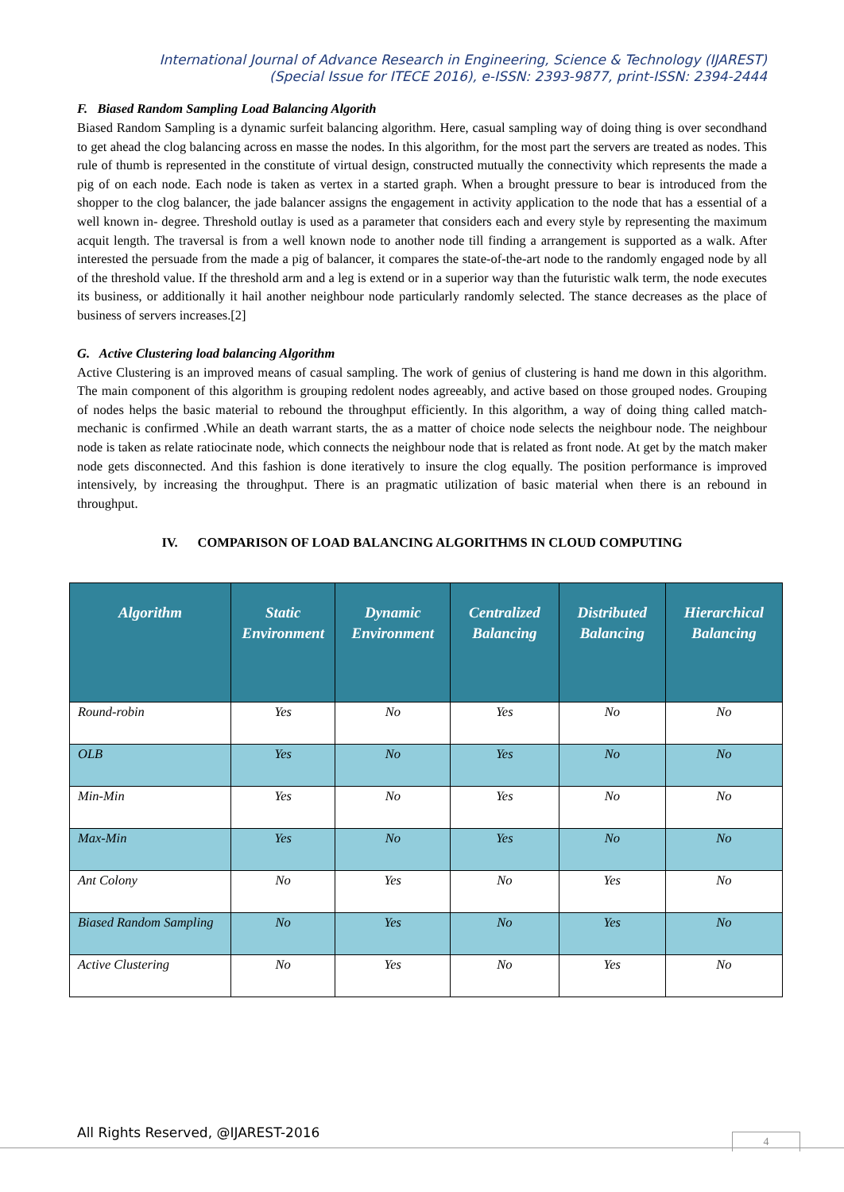International Journal of Advance Research in Engineering, Science & Technology (IJAREST)
(Special Issue for ITECE 2016), e-ISSN: 2393-9877, print-ISSN: 2394-2444
F. Biased Random Sampling Load Balancing Algorith
Biased Random Sampling is a dynamic surfeit balancing algorithm. Here, casual sampling way of doing thing is over secondhand to get ahead the clog balancing across en masse the nodes. In this algorithm, for the most part the servers are treated as nodes. This rule of thumb is represented in the constitute of virtual design, constructed mutually the connectivity which represents the made a pig of on each node. Each node is taken as vertex in a started graph. When a brought pressure to bear is introduced from the shopper to the clog balancer, the jade balancer assigns the engagement in activity application to the node that has a essential of a well known in- degree. Threshold outlay is used as a parameter that considers each and every style by representing the maximum acquit length. The traversal is from a well known node to another node till finding a arrangement is supported as a walk. After interested the persuade from the made a pig of balancer, it compares the state-of-the-art node to the randomly engaged node by all of the threshold value. If the threshold arm and a leg is extend or in a superior way than the futuristic walk term, the node executes its business, or additionally it hail another neighbour node particularly randomly selected. The stance decreases as the place of business of servers increases.[2]
G. Active Clustering load balancing Algorithm
Active Clustering is an improved means of casual sampling. The work of genius of clustering is hand me down in this algorithm. The main component of this algorithm is grouping redolent nodes agreeably, and active based on those grouped nodes. Grouping of nodes helps the basic material to rebound the throughput efficiently. In this algorithm, a way of doing thing called match- mechanic is confirmed .While an death warrant starts, the as a matter of choice node selects the neighbour node. The neighbour node is taken as relate ratiocinate node, which connects the neighbour node that is related as front node. At get by the match maker node gets disconnected. And this fashion is done iteratively to insure the clog equally. The position performance is improved intensively, by increasing the throughput. There is an pragmatic utilization of basic material when there is an rebound in throughput.
IV. COMPARISON OF LOAD BALANCING ALGORITHMS IN CLOUD COMPUTING
| Algorithm | Static Environment | Dynamic Environment | Centralized Balancing | Distributed Balancing | Hierarchical Balancing |
| --- | --- | --- | --- | --- | --- |
| Round-robin | Yes | No | Yes | No | No |
| OLB | Yes | No | Yes | No | No |
| Min-Min | Yes | No | Yes | No | No |
| Max-Min | Yes | No | Yes | No | No |
| Ant Colony | No | Yes | No | Yes | No |
| Biased Random Sampling | No | Yes | No | Yes | No |
| Active Clustering | No | Yes | No | Yes | No |
All Rights Reserved, @IJAREST-2016
4